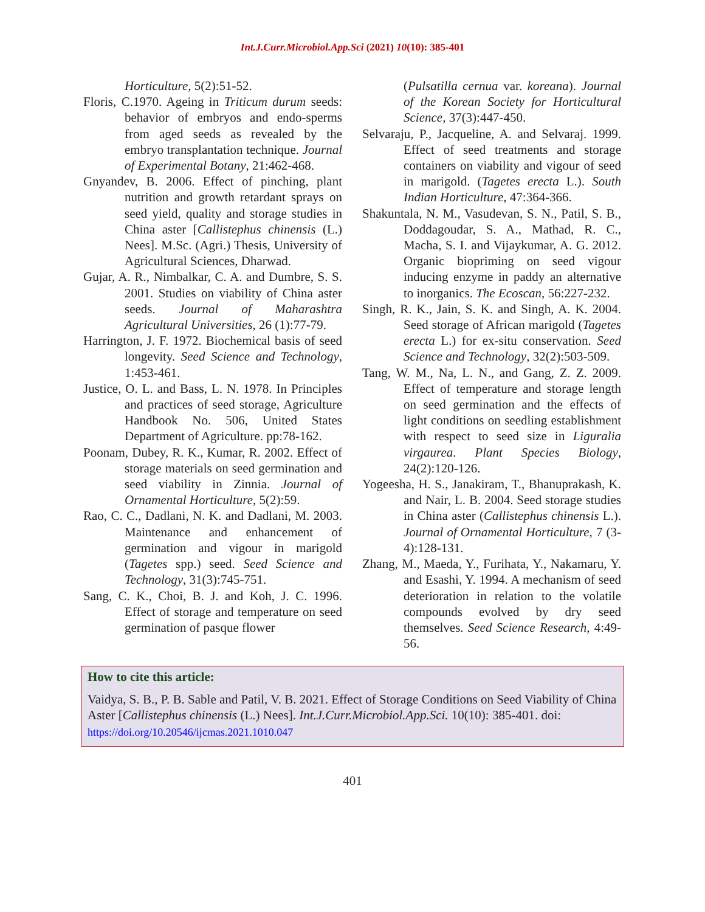Int.J.Curr.Microbiol.App.Sci (2021) 10(10): 385-401
Horticulture, 5(2):51-52.
Floris, C.1970. Ageing in Triticum durum seeds: behavior of embryos and endo-sperms from aged seeds as revealed by the embryo transplantation technique. Journal of Experimental Botany, 21:462-468.
Gnyandev, B. 2006. Effect of pinching, plant nutrition and growth retardant sprays on seed yield, quality and storage studies in China aster [Callistephus chinensis (L.) Nees]. M.Sc. (Agri.) Thesis, University of Agricultural Sciences, Dharwad.
Gujar, A. R., Nimbalkar, C. A. and Dumbre, S. S. 2001. Studies on viability of China aster seeds. Journal of Maharashtra Agricultural Universities, 26 (1):77-79.
Harrington, J. F. 1972. Biochemical basis of seed longevity. Seed Science and Technology, 1:453-461.
Justice, O. L. and Bass, L. N. 1978. In Principles and practices of seed storage, Agriculture Handbook No. 506, United States Department of Agriculture. pp:78-162.
Poonam, Dubey, R. K., Kumar, R. 2002. Effect of storage materials on seed germination and seed viability in Zinnia. Journal of Ornamental Horticulture, 5(2):59.
Rao, C. C., Dadlani, N. K. and Dadlani, M. 2003. Maintenance and enhancement of germination and vigour in marigold (Tagetes spp.) seed. Seed Science and Technology, 31(3):745-751.
Sang, C. K., Choi, B. J. and Koh, J. C. 1996. Effect of storage and temperature on seed germination of pasque flower
(Pulsatilla cernua var. koreana). Journal of the Korean Society for Horticultural Science, 37(3):447-450.
Selvaraju, P., Jacqueline, A. and Selvaraj. 1999. Effect of seed treatments and storage containers on viability and vigour of seed in marigold. (Tagetes erecta L.). South Indian Horticulture, 47:364-366.
Shakuntala, N. M., Vasudevan, S. N., Patil, S. B., Doddagoudar, S. A., Mathad, R. C., Macha, S. I. and Vijaykumar, A. G. 2012. Organic biopriming on seed vigour inducing enzyme in paddy an alternative to inorganics. The Ecoscan, 56:227-232.
Singh, R. K., Jain, S. K. and Singh, A. K. 2004. Seed storage of African marigold (Tagetes erecta L.) for ex-situ conservation. Seed Science and Technology, 32(2):503-509.
Tang, W. M., Na, L. N., and Gang, Z. Z. 2009. Effect of temperature and storage length on seed germination and the effects of light conditions on seedling establishment with respect to seed size in Liguralia virgaurea. Plant Species Biology, 24(2):120-126.
Yogeesha, H. S., Janakiram, T., Bhanuprakash, K. and Nair, L. B. 2004. Seed storage studies in China aster (Callistephus chinensis L.). Journal of Ornamental Horticulture, 7 (3-4):128-131.
Zhang, M., Maeda, Y., Furihata, Y., Nakamaru, Y. and Esashi, Y. 1994. A mechanism of seed deterioration in relation to the volatile compounds evolved by dry seed themselves. Seed Science Research, 4:49-56.
How to cite this article:
Vaidya, S. B., P. B. Sable and Patil, V. B. 2021. Effect of Storage Conditions on Seed Viability of China Aster [Callistephus chinensis (L.) Nees]. Int.J.Curr.Microbiol.App.Sci. 10(10): 385-401. doi: https://doi.org/10.20546/ijcmas.2021.1010.047
401